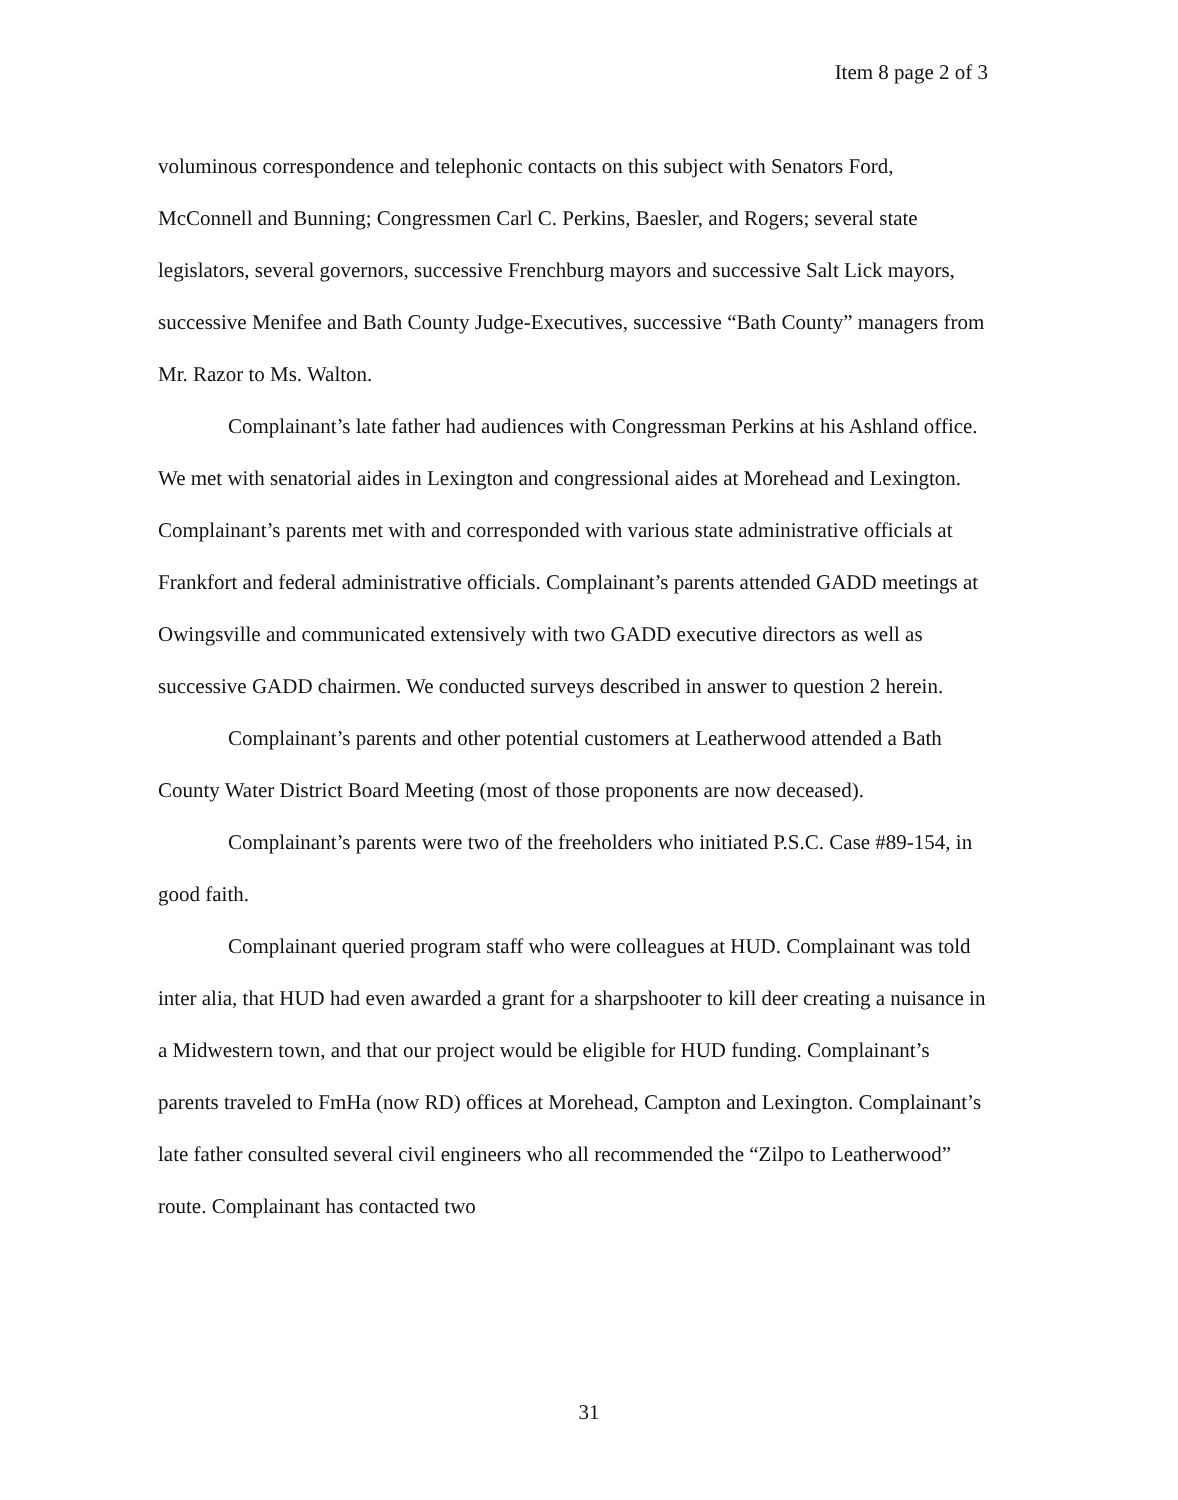Item 8 page 2 of 3
voluminous correspondence and telephonic contacts on this subject with Senators Ford, McConnell and Bunning; Congressmen Carl C. Perkins, Baesler, and Rogers; several state legislators, several governors, successive Frenchburg mayors and successive Salt Lick mayors, successive Menifee and Bath County Judge-Executives, successive “Bath County” managers from Mr. Razor to Ms. Walton.
Complainant’s late father had audiences with Congressman Perkins at his Ashland office. We met with senatorial aides in Lexington and congressional aides at Morehead and Lexington. Complainant’s parents met with and corresponded with various state administrative officials at Frankfort and federal administrative officials. Complainant’s parents attended GADD meetings at Owingsville and communicated extensively with two GADD executive directors as well as successive GADD chairmen. We conducted surveys described in answer to question 2 herein.
Complainant’s parents and other potential customers at Leatherwood attended a Bath County Water District Board Meeting (most of those proponents are now deceased).
Complainant’s parents were two of the freeholders who initiated P.S.C. Case #89-154, in good faith.
Complainant queried program staff who were colleagues at HUD. Complainant was told inter alia, that HUD had even awarded a grant for a sharpshooter to kill deer creating a nuisance in a Midwestern town, and that our project would be eligible for HUD funding. Complainant’s parents traveled to FmHa (now RD) offices at Morehead, Campton and Lexington. Complainant’s late father consulted several civil engineers who all recommended the “Zilpo to Leatherwood” route. Complainant has contacted two
31